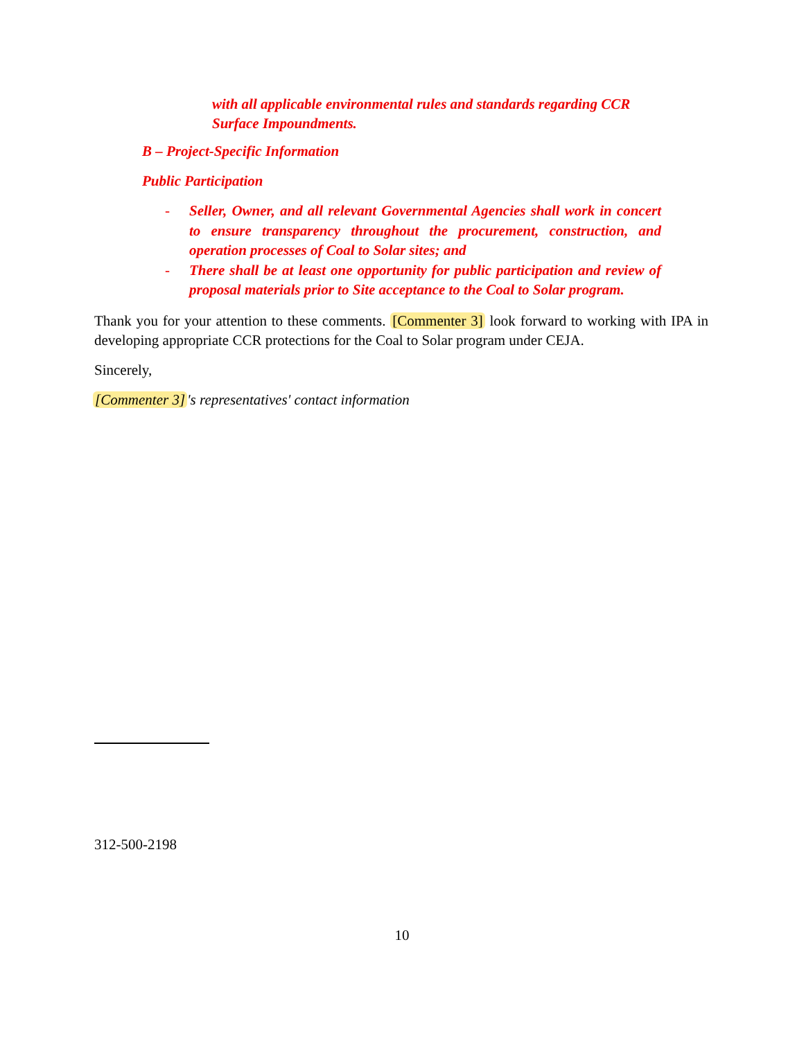with all applicable environmental rules and standards regarding CCR Surface Impoundments.
B – Project-Specific Information
Public Participation
- Seller, Owner, and all relevant Governmental Agencies shall work in concert to ensure transparency throughout the procurement, construction, and operation processes of Coal to Solar sites; and
- There shall be at least one opportunity for public participation and review of proposal materials prior to Site acceptance to the Coal to Solar program.
Thank you for your attention to these comments. [Commenter 3] look forward to working with IPA in developing appropriate CCR protections for the Coal to Solar program under CEJA.
Sincerely,
[Commenter 3] 's representatives' contact information
312-500-2198
10